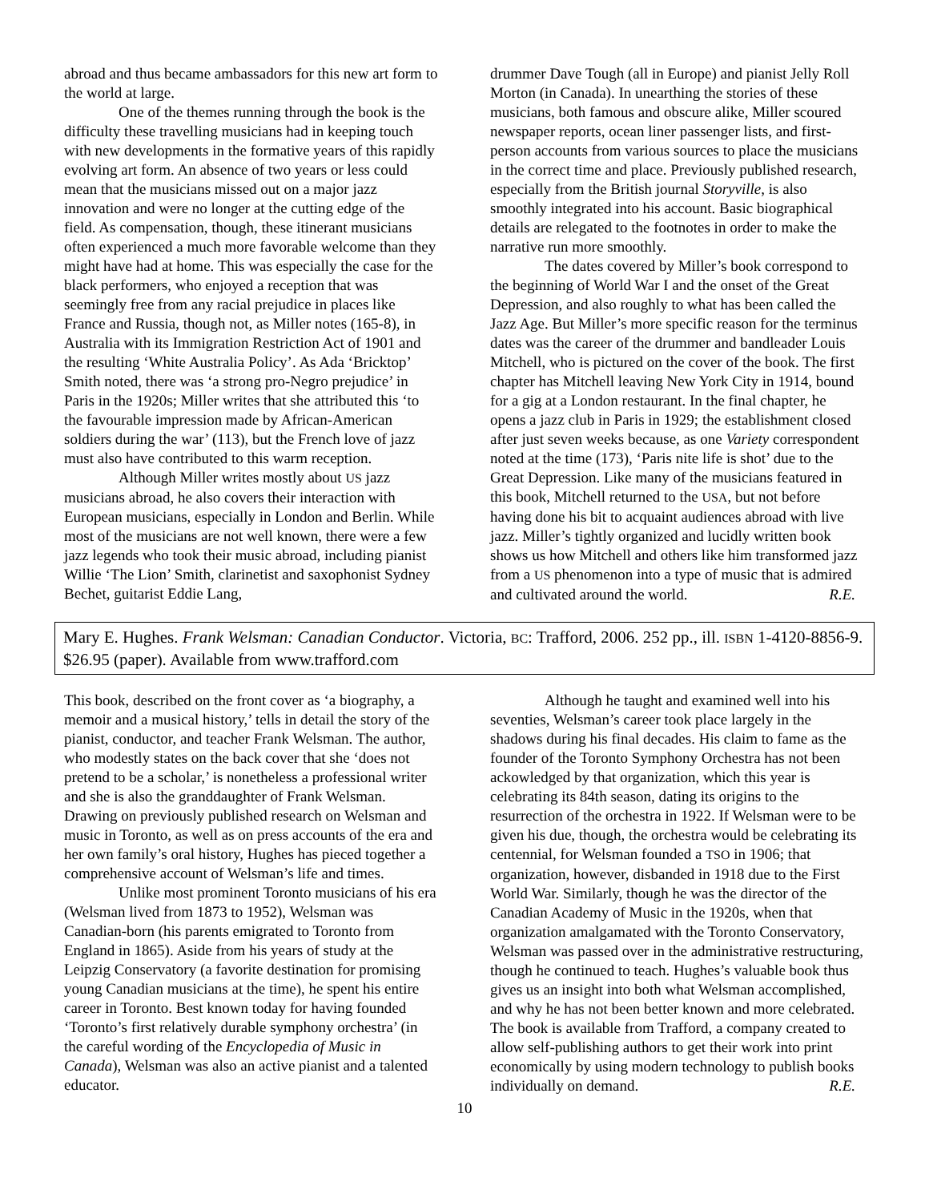abroad and thus became ambassadors for this new art form to the world at large.
One of the themes running through the book is the difficulty these travelling musicians had in keeping touch with new developments in the formative years of this rapidly evolving art form. An absence of two years or less could mean that the musicians missed out on a major jazz innovation and were no longer at the cutting edge of the field. As compensation, though, these itinerant musicians often experienced a much more favorable welcome than they might have had at home. This was especially the case for the black performers, who enjoyed a reception that was seemingly free from any racial prejudice in places like France and Russia, though not, as Miller notes (165-8), in Australia with its Immigration Restriction Act of 1901 and the resulting ‘White Australia Policy’. As Ada ‘Bricktop’ Smith noted, there was ‘a strong pro-Negro prejudice’ in Paris in the 1920s; Miller writes that she attributed this ‘to the favourable impression made by African-American soldiers during the war’ (113), but the French love of jazz must also have contributed to this warm reception.
Although Miller writes mostly about US jazz musicians abroad, he also covers their interaction with European musicians, especially in London and Berlin. While most of the musicians are not well known, there were a few jazz legends who took their music abroad, including pianist Willie ‘The Lion’ Smith, clarinetist and saxophonist Sydney Bechet, guitarist Eddie Lang,
drummer Dave Tough (all in Europe) and pianist Jelly Roll Morton (in Canada). In unearthing the stories of these musicians, both famous and obscure alike, Miller scoured newspaper reports, ocean liner passenger lists, and first-person accounts from various sources to place the musicians in the correct time and place. Previously published research, especially from the British journal Storyville, is also smoothly integrated into his account. Basic biographical details are relegated to the footnotes in order to make the narrative run more smoothly.
The dates covered by Miller’s book correspond to the beginning of World War I and the onset of the Great Depression, and also roughly to what has been called the Jazz Age. But Miller’s more specific reason for the terminus dates was the career of the drummer and bandleader Louis Mitchell, who is pictured on the cover of the book. The first chapter has Mitchell leaving New York City in 1914, bound for a gig at a London restaurant. In the final chapter, he opens a jazz club in Paris in 1929; the establishment closed after just seven weeks because, as one Variety correspondent noted at the time (173), ‘Paris nite life is shot’ due to the Great Depression. Like many of the musicians featured in this book, Mitchell returned to the USA, but not before having done his bit to acquaint audiences abroad with live jazz. Miller’s tightly organized and lucidly written book shows us how Mitchell and others like him transformed jazz from a US phenomenon into a type of music that is admired and cultivated around the world. R.E.
Mary E. Hughes. Frank Welsman: Canadian Conductor. Victoria, BC: Trafford, 2006. 252 pp., ill. ISBN 1-4120-8856-9. $26.95 (paper). Available from www.trafford.com
This book, described on the front cover as ‘a biography, a memoir and a musical history,’ tells in detail the story of the pianist, conductor, and teacher Frank Welsman. The author, who modestly states on the back cover that she ‘does not pretend to be a scholar,’ is nonetheless a professional writer and she is also the granddaughter of Frank Welsman. Drawing on previously published research on Welsman and music in Toronto, as well as on press accounts of the era and her own family’s oral history, Hughes has pieced together a comprehensive account of Welsman’s life and times.
Unlike most prominent Toronto musicians of his era (Welsman lived from 1873 to 1952), Welsman was Canadian-born (his parents emigrated to Toronto from England in 1865). Aside from his years of study at the Leipzig Conservatory (a favorite destination for promising young Canadian musicians at the time), he spent his entire career in Toronto. Best known today for having founded ‘Toronto’s first relatively durable symphony orchestra’ (in the careful wording of the Encyclopedia of Music in Canada), Welsman was also an active pianist and a talented educator.
Although he taught and examined well into his seventies, Welsman’s career took place largely in the shadows during his final decades. His claim to fame as the founder of the Toronto Symphony Orchestra has not been ackowledged by that organization, which this year is celebrating its 84th season, dating its origins to the resurrection of the orchestra in 1922. If Welsman were to be given his due, though, the orchestra would be celebrating its centennial, for Welsman founded a TSO in 1906; that organization, however, disbanded in 1918 due to the First World War. Similarly, though he was the director of the Canadian Academy of Music in the 1920s, when that organization amalgamated with the Toronto Conservatory, Welsman was passed over in the administrative restructuring, though he continued to teach. Hughes’s valuable book thus gives us an insight into both what Welsman accomplished, and why he has not been better known and more celebrated. The book is available from Trafford, a company created to allow self-publishing authors to get their work into print economically by using modern technology to publish books individually on demand. R.E.
10